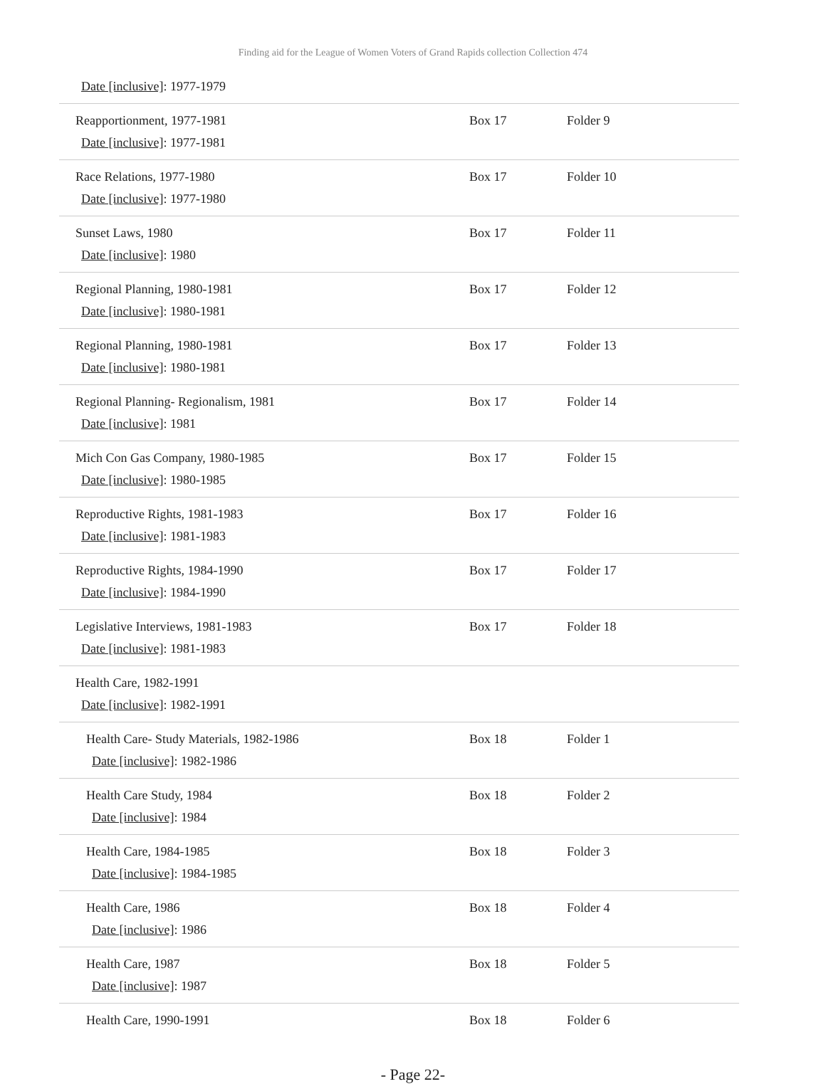Finding aid for the League of Women Voters of Grand Rapids collection Collection 474
| Date [inclusive] : 1977-1979 | | |
| Reapportionment, 1977-1981 Date [inclusive] : 1977-1981 | Box 17 | Folder 9 |
| Race Relations, 1977-1980 Date [inclusive] : 1977-1980 | Box 17 | Folder 10 |
| Sunset Laws, 1980 Date [inclusive] : 1980 | Box 17 | Folder 11 |
| Regional Planning, 1980-1981 Date [inclusive] : 1980-1981 | Box 17 | Folder 12 |
| Regional Planning, 1980-1981 Date [inclusive] : 1980-1981 | Box 17 | Folder 13 |
| Regional Planning- Regionalism, 1981 Date [inclusive] : 1981 | Box 17 | Folder 14 |
| Mich Con Gas Company, 1980-1985 Date [inclusive] : 1980-1985 | Box 17 | Folder 15 |
| Reproductive Rights, 1981-1983 Date [inclusive] : 1981-1983 | Box 17 | Folder 16 |
| Reproductive Rights, 1984-1990 Date [inclusive] : 1984-1990 | Box 17 | Folder 17 |
| Legislative Interviews, 1981-1983 Date [inclusive] : 1981-1983 | Box 17 | Folder 18 |
| Health Care, 1982-1991 Date [inclusive] : 1982-1991 | | |
| Health Care- Study Materials, 1982-1986 Date [inclusive] : 1982-1986 | Box 18 | Folder 1 |
| Health Care Study, 1984 Date [inclusive] : 1984 | Box 18 | Folder 2 |
| Health Care, 1984-1985 Date [inclusive] : 1984-1985 | Box 18 | Folder 3 |
| Health Care, 1986 Date [inclusive] : 1986 | Box 18 | Folder 4 |
| Health Care, 1987 Date [inclusive] : 1987 | Box 18 | Folder 5 |
| Health Care, 1990-1991 | Box 18 | Folder 6 |
- Page 22-